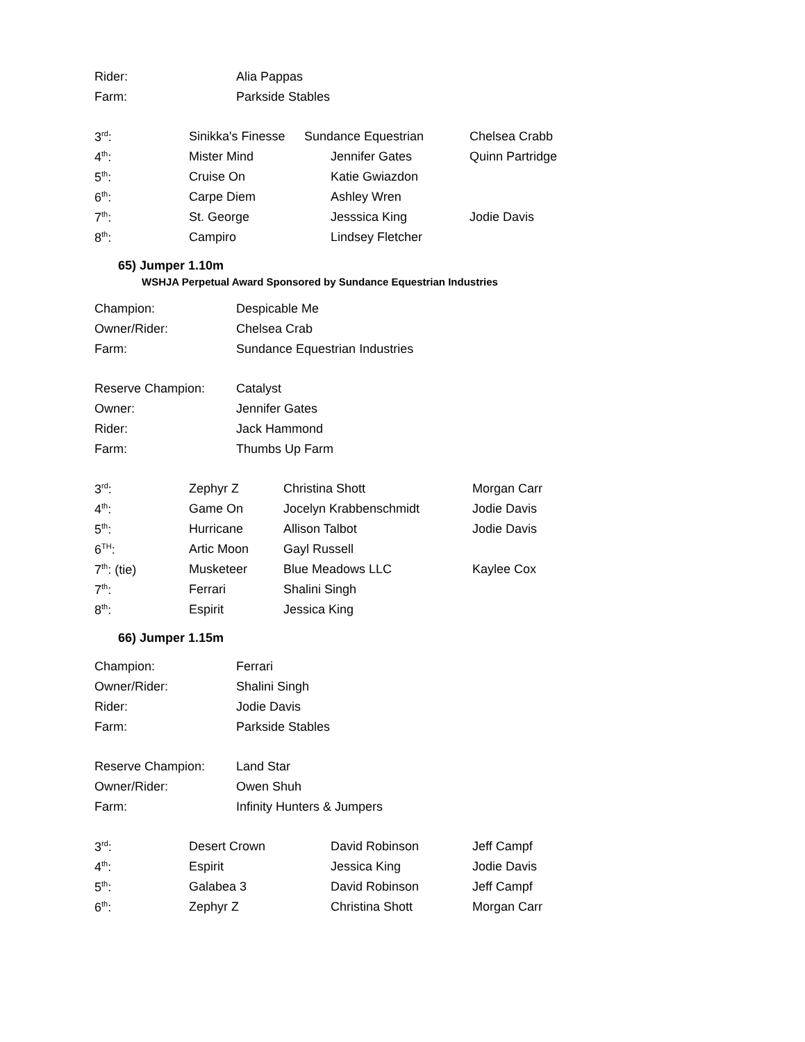| Rider: | Alia Pappas |
| Farm: | Parkside Stables |
| 3<sup>rd</sup>: | Sinikka's Finesse | Sundance Equestrian | Chelsea Crabb |
| 4<sup>th</sup>: | Mister Mind | Jennifer Gates | Quinn Partridge |
| 5<sup>th</sup>: | Cruise On | Katie Gwiazdon | |
| 6<sup>th</sup>: | Carpe Diem | Ashley Wren | |
| 7<sup>th</sup>: | St. George | Jesssica King | Jodie Davis |
| 8<sup>th</sup>: | Campiro | Lindsey Fletcher | |
65) Jumper 1.10m
WSHJA Perpetual Award Sponsored by Sundance Equestrian Industries
| Champion: | Despicable Me |
| Owner/Rider: | Chelsea Crab |
| Farm: | Sundance Equestrian Industries |
| Reserve Champion: | Catalyst |
| Owner: | Jennifer Gates |
| Rider: | Jack Hammond |
| Farm: | Thumbs Up Farm |
| 3<sup>rd</sup>: | Zephyr Z | Christina Shott | Morgan Carr |
| 4<sup>th</sup>: | Game On | Jocelyn Krabbenschmidt | Jodie Davis |
| 5<sup>th</sup>: | Hurricane | Allison Talbot | Jodie Davis |
| 6<sup>TH</sup>: | Artic Moon | Gayl Russell | |
| 7<sup>th</sup>: (tie) | Musketeer | Blue Meadows LLC | Kaylee Cox |
| 7<sup>th</sup>: | Ferrari | Shalini Singh | |
| 8<sup>th</sup>: | Espirit | Jessica King | |
66) Jumper 1.15m
| Champion: | Ferrari |
| Owner/Rider: | Shalini Singh |
| Rider: | Jodie Davis |
| Farm: | Parkside Stables |
| Reserve Champion: | Land Star |
| Owner/Rider: | Owen Shuh |
| Farm: | Infinity Hunters & Jumpers |
| 3<sup>rd</sup>: | Desert Crown | David Robinson | Jeff Campf |
| 4<sup>th</sup>: | Espirit | Jessica King | Jodie Davis |
| 5<sup>th</sup>: | Galabea 3 | David Robinson | Jeff Campf |
| 6<sup>th</sup>: | Zephyr Z | Christina Shott | Morgan Carr |